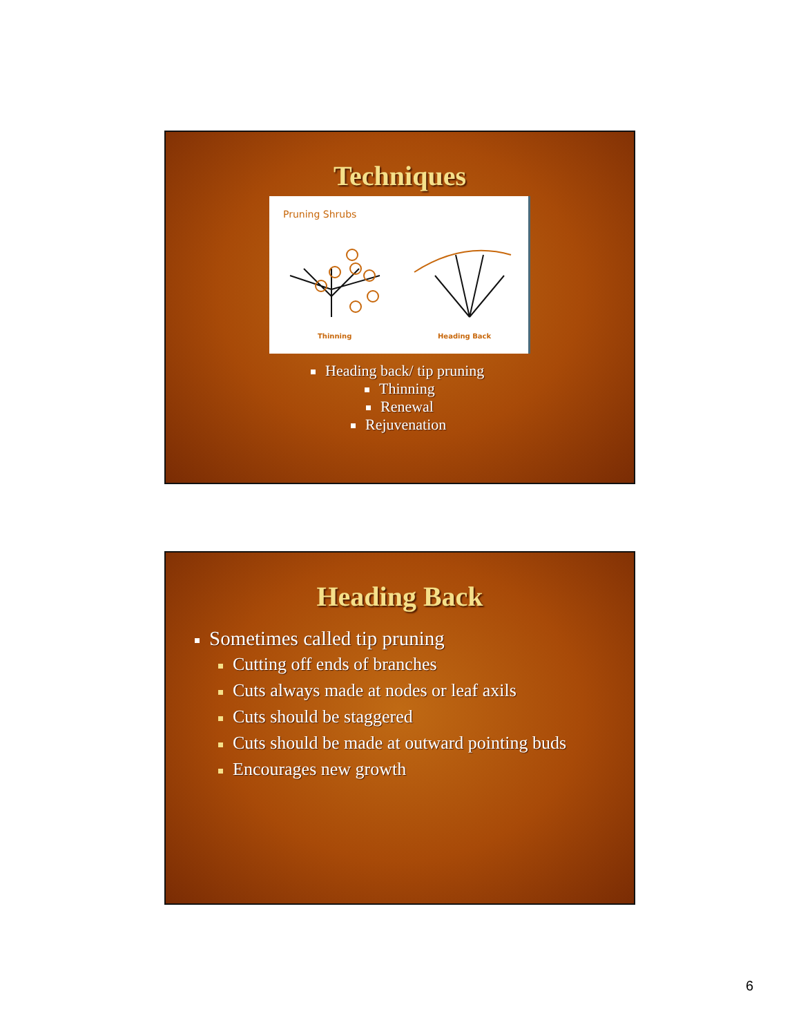Techniques
Pruning Shrubs
Thinning Heading Back
Heading back/ tip pruning
Thinning
Renewal
Rejuvenation
Heading Back
Sometimes called tip pruning
Cutting off ends of branches
Cuts always made at nodes or leaf axils
Cuts should be staggered
Cuts should be made at outward pointing buds
Encourages new growth
6